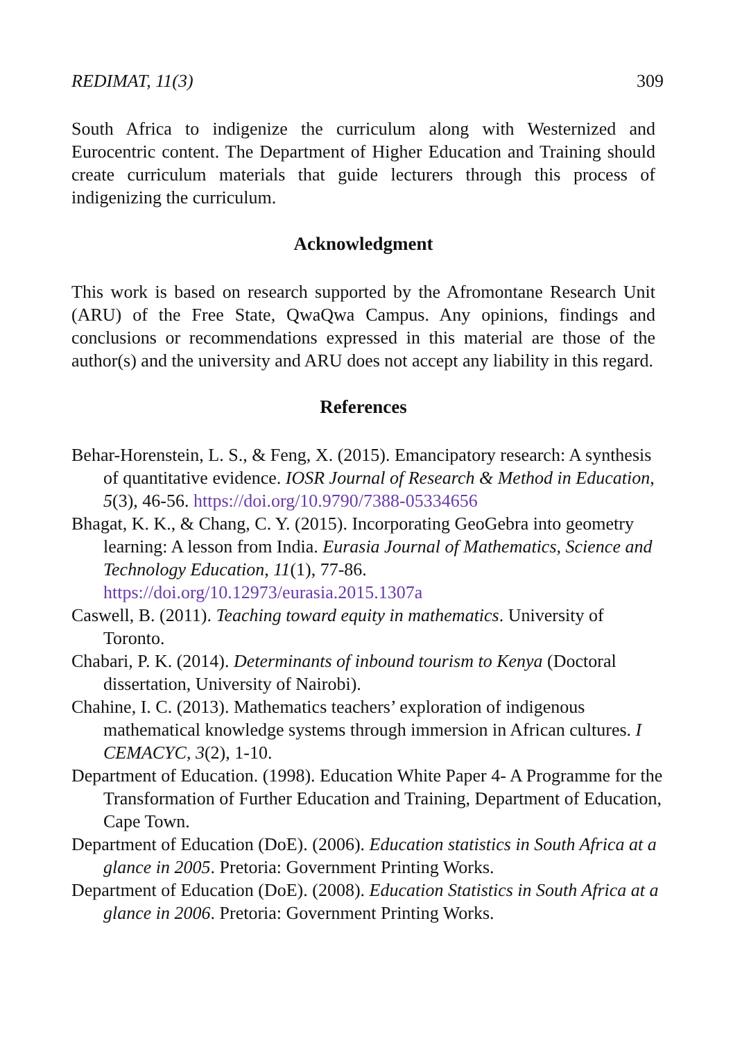REDIMAT, 11(3) 309
South Africa to indigenize the curriculum along with Westernized and Eurocentric content. The Department of Higher Education and Training should create curriculum materials that guide lecturers through this process of indigenizing the curriculum.
Acknowledgment
This work is based on research supported by the Afromontane Research Unit (ARU) of the Free State, QwaQwa Campus. Any opinions, findings and conclusions or recommendations expressed in this material are those of the author(s) and the university and ARU does not accept any liability in this regard.
References
Behar-Horenstein, L. S., & Feng, X. (2015). Emancipatory research: A synthesis of quantitative evidence. IOSR Journal of Research & Method in Education, 5(3), 46-56. https://doi.org/10.9790/7388-05334656
Bhagat, K. K., & Chang, C. Y. (2015). Incorporating GeoGebra into geometry learning: A lesson from India. Eurasia Journal of Mathematics, Science and Technology Education, 11(1), 77-86. https://doi.org/10.12973/eurasia.2015.1307a
Caswell, B. (2011). Teaching toward equity in mathematics. University of Toronto.
Chabari, P. K. (2014). Determinants of inbound tourism to Kenya (Doctoral dissertation, University of Nairobi).
Chahine, I. C. (2013). Mathematics teachers’ exploration of indigenous mathematical knowledge systems through immersion in African cultures. I CEMACYC, 3(2), 1-10.
Department of Education. (1998). Education White Paper 4- A Programme for the Transformation of Further Education and Training, Department of Education, Cape Town.
Department of Education (DoE). (2006). Education statistics in South Africa at a glance in 2005. Pretoria: Government Printing Works.
Department of Education (DoE). (2008). Education Statistics in South Africa at a glance in 2006. Pretoria: Government Printing Works.